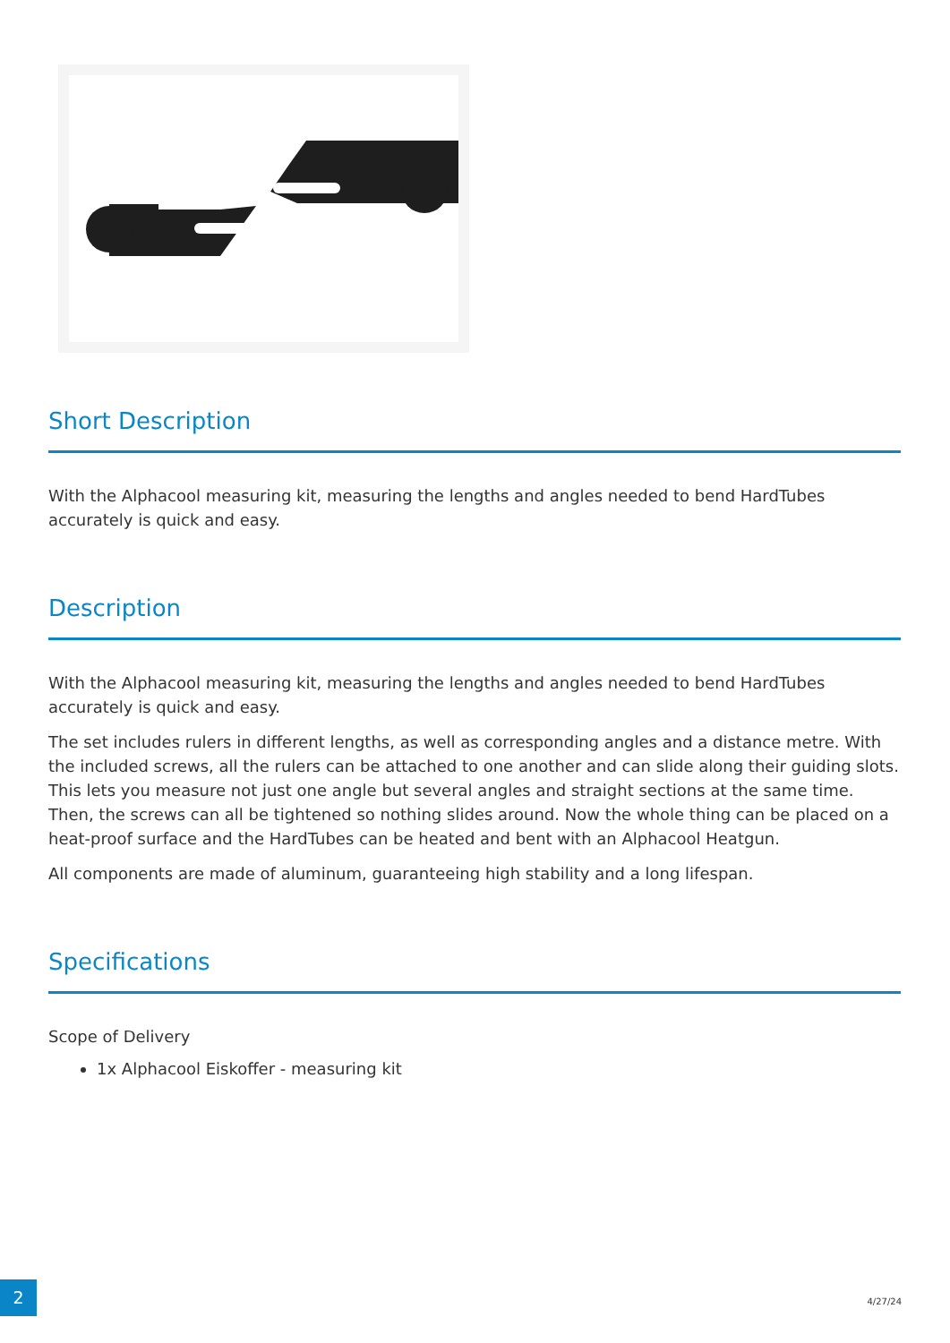Short Description
With the Alphacool measuring kit, measuring the lengths and angles needed to bend HardTubes accurately is quick and easy.
Description
With the Alphacool measuring kit, measuring the lengths and angles needed to bend HardTubes accurately is quick and easy.
The set includes rulers in different lengths, as well as corresponding angles and a distance metre. With the included screws, all the rulers can be attached to one another and can slide along their guiding slots. This lets you measure not just one angle but several angles and straight sections at the same time. Then, the screws can all be tightened so nothing slides around. Now the whole thing can be placed on a heat-proof surface and the HardTubes can be heated and bent with an Alphacool Heatgun.
All components are made of aluminum, guaranteeing high stability and a long lifespan.
Specifications
Scope of Delivery
1x Alphacool Eiskoffer - measuring kit
2
4/27/24